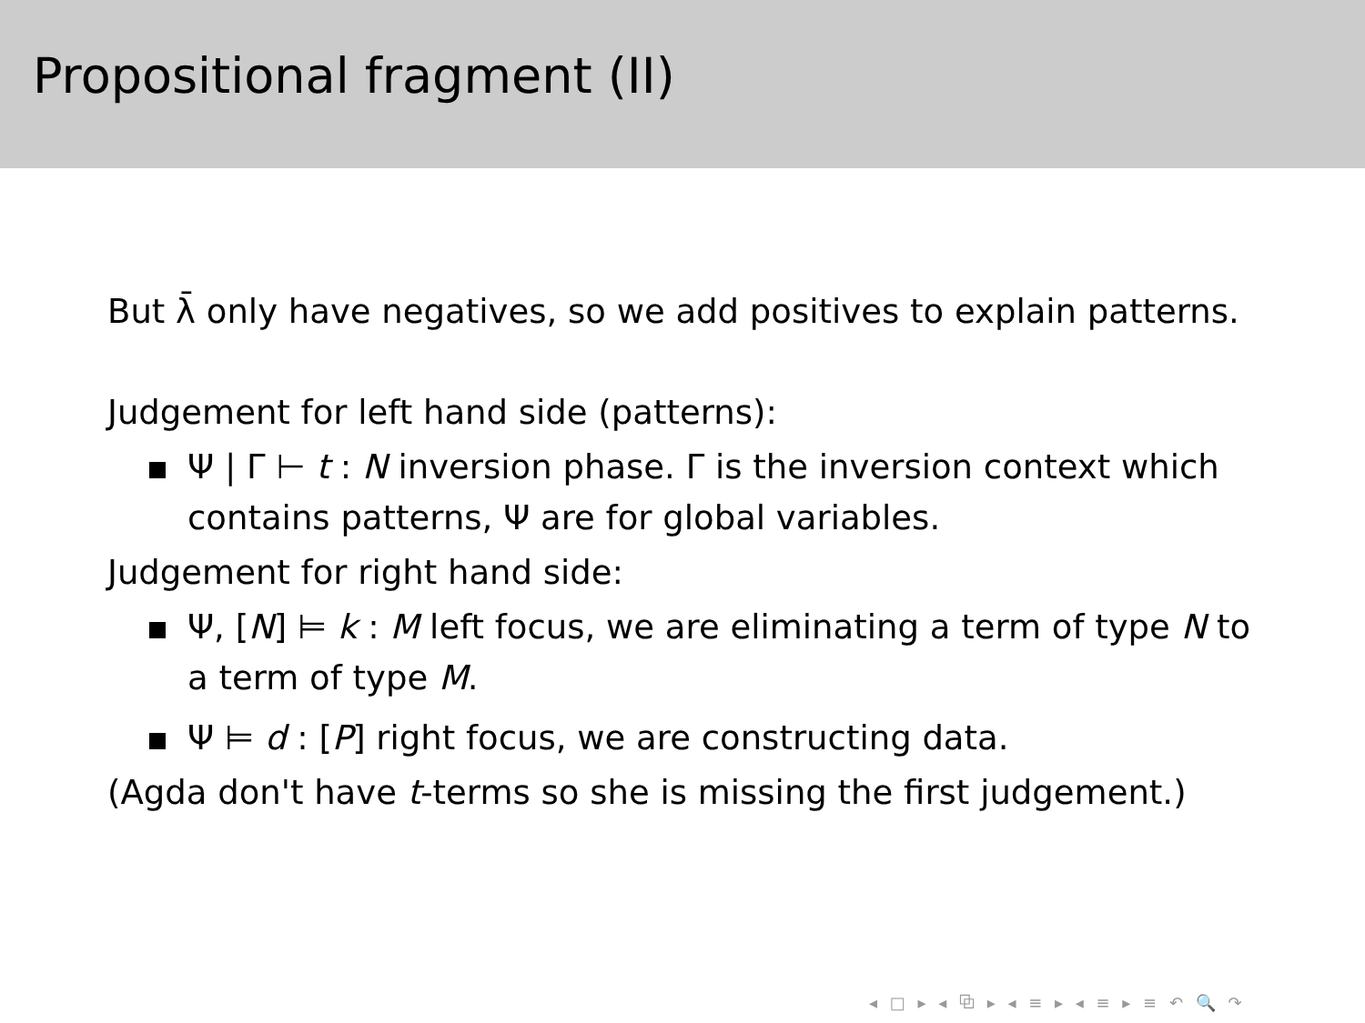Propositional fragment (II)
But λ̄ only have negatives, so we add positives to explain patterns.
Judgement for left hand side (patterns):
Ψ | Γ ⊢ t : N inversion phase. Γ is the inversion context which contains patterns, Ψ are for global variables.
Judgement for right hand side:
Ψ, [N] ⊨ k : M left focus, we are eliminating a term of type N to a term of type M.
Ψ ⊨ d : [P] right focus, we are constructing data.
(Agda don't have t-terms so she is missing the first judgement.)
◂ □ ▸ ◂ ⧉ ▸ ◂ ≡ ▸ ◂ ≡ ▸ ≡ ↶ 🔍 ↷